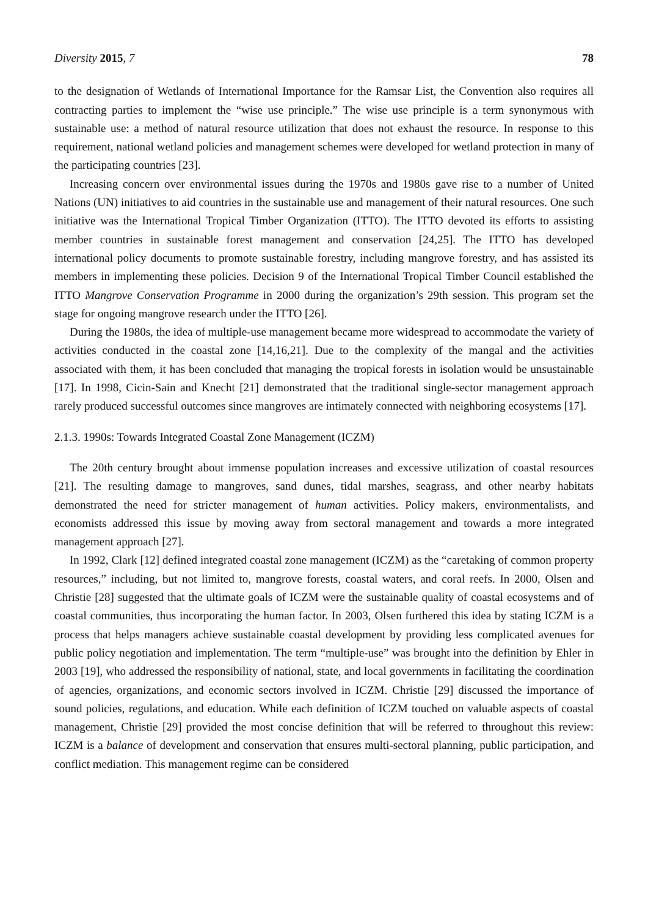Diversity 2015, 7 78
to the designation of Wetlands of International Importance for the Ramsar List, the Convention also requires all contracting parties to implement the “wise use principle.” The wise use principle is a term synonymous with sustainable use: a method of natural resource utilization that does not exhaust the resource. In response to this requirement, national wetland policies and management schemes were developed for wetland protection in many of the participating countries [23].
Increasing concern over environmental issues during the 1970s and 1980s gave rise to a number of United Nations (UN) initiatives to aid countries in the sustainable use and management of their natural resources. One such initiative was the International Tropical Timber Organization (ITTO). The ITTO devoted its efforts to assisting member countries in sustainable forest management and conservation [24,25]. The ITTO has developed international policy documents to promote sustainable forestry, including mangrove forestry, and has assisted its members in implementing these policies. Decision 9 of the International Tropical Timber Council established the ITTO Mangrove Conservation Programme in 2000 during the organization’s 29th session. This program set the stage for ongoing mangrove research under the ITTO [26].
During the 1980s, the idea of multiple-use management became more widespread to accommodate the variety of activities conducted in the coastal zone [14,16,21]. Due to the complexity of the mangal and the activities associated with them, it has been concluded that managing the tropical forests in isolation would be unsustainable [17]. In 1998, Cicin-Sain and Knecht [21] demonstrated that the traditional single-sector management approach rarely produced successful outcomes since mangroves are intimately connected with neighboring ecosystems [17].
2.1.3. 1990s: Towards Integrated Coastal Zone Management (ICZM)
The 20th century brought about immense population increases and excessive utilization of coastal resources [21]. The resulting damage to mangroves, sand dunes, tidal marshes, seagrass, and other nearby habitats demonstrated the need for stricter management of human activities. Policy makers, environmentalists, and economists addressed this issue by moving away from sectoral management and towards a more integrated management approach [27].
In 1992, Clark [12] defined integrated coastal zone management (ICZM) as the “caretaking of common property resources,” including, but not limited to, mangrove forests, coastal waters, and coral reefs. In 2000, Olsen and Christie [28] suggested that the ultimate goals of ICZM were the sustainable quality of coastal ecosystems and of coastal communities, thus incorporating the human factor. In 2003, Olsen furthered this idea by stating ICZM is a process that helps managers achieve sustainable coastal development by providing less complicated avenues for public policy negotiation and implementation. The term “multiple-use” was brought into the definition by Ehler in 2003 [19], who addressed the responsibility of national, state, and local governments in facilitating the coordination of agencies, organizations, and economic sectors involved in ICZM. Christie [29] discussed the importance of sound policies, regulations, and education. While each definition of ICZM touched on valuable aspects of coastal management, Christie [29] provided the most concise definition that will be referred to throughout this review: ICZM is a balance of development and conservation that ensures multi-sectoral planning, public participation, and conflict mediation. This management regime can be considered